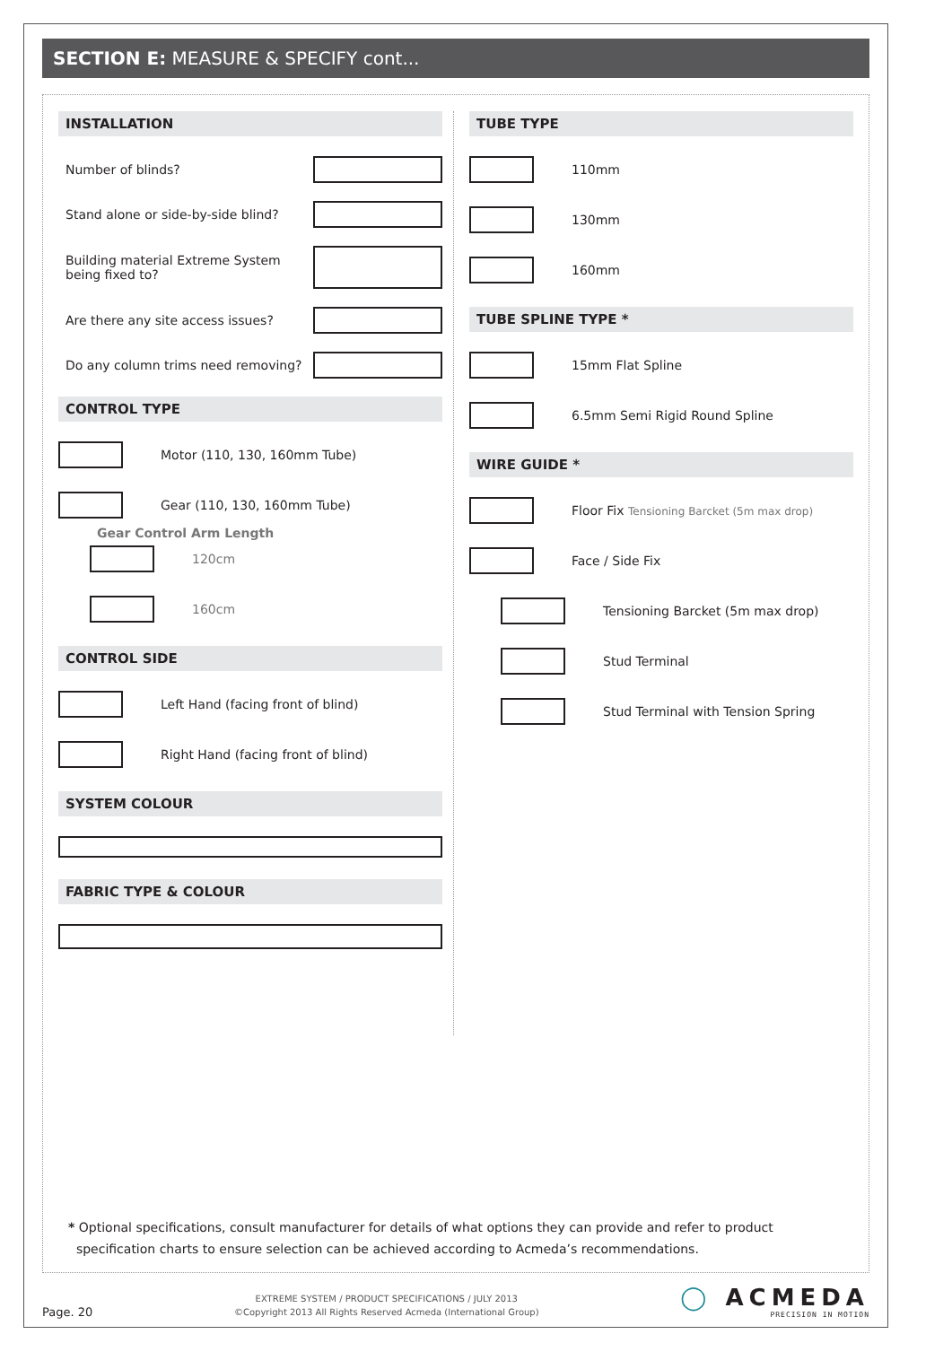SECTION E: MEASURE & SPECIFY cont...
INSTALLATION
Number of blinds?
Stand alone or side-by-side blind?
Building material Extreme System
being fixed to?
Are there any site access issues?
Do any column trims need removing?
CONTROL TYPE
Motor (110, 130, 160mm Tube)
Gear (110, 130, 160mm Tube)
Gear Control Arm Length
120cm
160cm
CONTROL SIDE
Left Hand (facing front of blind)
Right Hand (facing front of blind)
SYSTEM COLOUR
FABRIC TYPE & COLOUR
TUBE TYPE
110mm
130mm
160mm
TUBE SPLINE TYPE *
15mm Flat Spline
6.5mm Semi Rigid Round Spline
WIRE GUIDE *
Floor Fix Tensioning Barcket (5m max drop)
Face / Side Fix
Tensioning Barcket (5m max drop)
Stud Terminal
Stud Terminal with Tension Spring
* Optional specifications, consult manufacturer for details of what options they can provide and refer to product
specification charts to ensure selection can be achieved according to Acmeda’s recommendations.
Page. 20
EXTREME SYSTEM / PRODUCT SPECIFICATIONS / JULY 2013
©Copyright 2013 All Rights Reserved Acmeda (International Group)
◯ ACMEDA
PRECISION IN MOTION